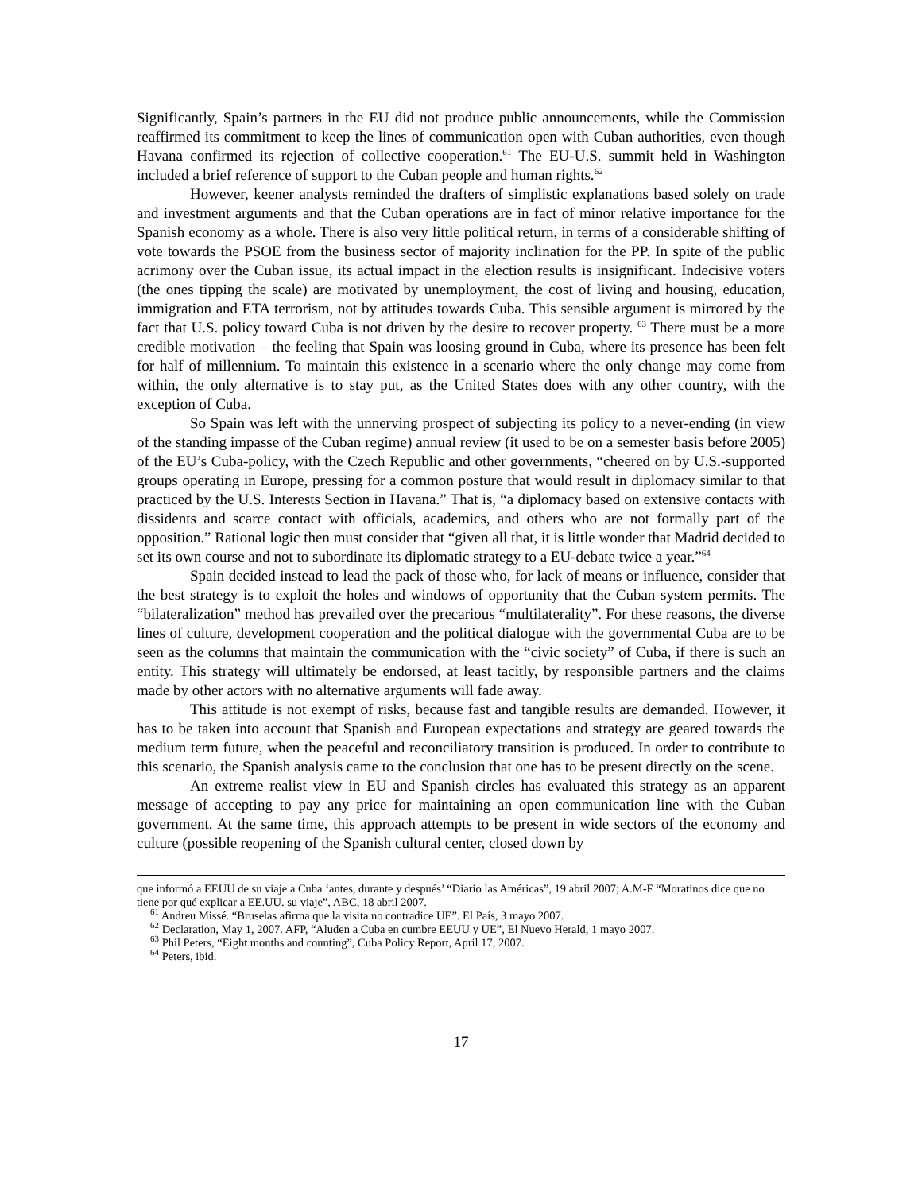Significantly, Spain’s partners in the EU did not produce public announcements, while the Commission reaffirmed its commitment to keep the lines of communication open with Cuban authorities, even though Havana confirmed its rejection of collective cooperation.<sup>61</sup> The EU-U.S. summit held in Washington included a brief reference of support to the Cuban people and human rights.<sup>62</sup>
However, keener analysts reminded the drafters of simplistic explanations based solely on trade and investment arguments and that the Cuban operations are in fact of minor relative importance for the Spanish economy as a whole. There is also very little political return, in terms of a considerable shifting of vote towards the PSOE from the business sector of majority inclination for the PP. In spite of the public acrimony over the Cuban issue, its actual impact in the election results is insignificant. Indecisive voters (the ones tipping the scale) are motivated by unemployment, the cost of living and housing, education, immigration and ETA terrorism, not by attitudes towards Cuba. This sensible argument is mirrored by the fact that U.S. policy toward Cuba is not driven by the desire to recover property. <sup>63</sup> There must be a more credible motivation – the feeling that Spain was loosing ground in Cuba, where its presence has been felt for half of millennium. To maintain this existence in a scenario where the only change may come from within, the only alternative is to stay put, as the United States does with any other country, with the exception of Cuba.
So Spain was left with the unnerving prospect of subjecting its policy to a never-ending (in view of the standing impasse of the Cuban regime) annual review (it used to be on a semester basis before 2005) of the EU’s Cuba-policy, with the Czech Republic and other governments, “cheered on by U.S.-supported groups operating in Europe, pressing for a common posture that would result in diplomacy similar to that practiced by the U.S. Interests Section in Havana.” That is, “a diplomacy based on extensive contacts with dissidents and scarce contact with officials, academics, and others who are not formally part of the opposition.” Rational logic then must consider that “given all that, it is little wonder that Madrid decided to set its own course and not to subordinate its diplomatic strategy to a EU-debate twice a year.”<sup>64</sup>
Spain decided instead to lead the pack of those who, for lack of means or influence, consider that the best strategy is to exploit the holes and windows of opportunity that the Cuban system permits. The “bilateralization” method has prevailed over the precarious “multilaterality”. For these reasons, the diverse lines of culture, development cooperation and the political dialogue with the governmental Cuba are to be seen as the columns that maintain the communication with the “civic society” of Cuba, if there is such an entity. This strategy will ultimately be endorsed, at least tacitly, by responsible partners and the claims made by other actors with no alternative arguments will fade away.
This attitude is not exempt of risks, because fast and tangible results are demanded. However, it has to be taken into account that Spanish and European expectations and strategy are geared towards the medium term future, when the peaceful and reconciliatory transition is produced. In order to contribute to this scenario, the Spanish analysis came to the conclusion that one has to be present directly on the scene.
An extreme realist view in EU and Spanish circles has evaluated this strategy as an apparent message of accepting to pay any price for maintaining an open communication line with the Cuban government. At the same time, this approach attempts to be present in wide sectors of the economy and culture (possible reopening of the Spanish cultural center, closed down by
que informó a EEUU de su viaje a Cuba ‘antes, durante y después’ “Diario las Américas”, 19 abril 2007; A.M-F “Moratinos dice que no tiene por qué explicar a EE.UU. su viaje”, ABC, 18 abril 2007.
<sup>61</sup> Andreu Missé. “Bruselas afirma que la visita no contradice UE”. El País, 3 mayo 2007.
<sup>62</sup> Declaration, May 1, 2007. AFP, “Aluden a Cuba en cumbre EEUU y UE”, El Nuevo Herald, 1 mayo 2007.
<sup>63</sup> Phil Peters, “Eight months and counting”, Cuba Policy Report, April 17, 2007.
<sup>64</sup> Peters, ibid.
17